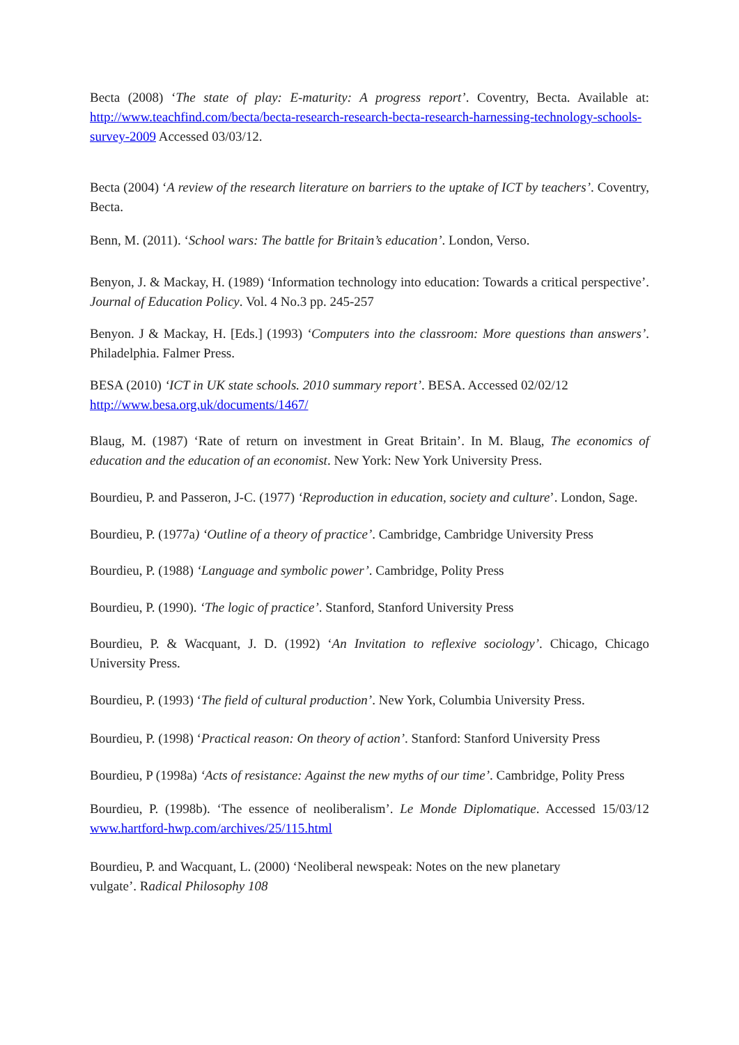Becta (2008) ‘The state of play: E-maturity: A progress report’. Coventry, Becta. Available at: http://www.teachfind.com/becta/becta-research-research-becta-research-harnessing-technology-schools-survey-2009 Accessed 03/03/12.
Becta (2004) ‘A review of the research literature on barriers to the uptake of ICT by teachers’. Coventry, Becta.
Benn, M. (2011). ‘School wars: The battle for Britain’s education’. London, Verso.
Benyon, J. & Mackay, H. (1989) ‘Information technology into education: Towards a critical perspective’. Journal of Education Policy. Vol. 4 No.3 pp. 245-257
Benyon. J & Mackay, H. [Eds.] (1993) ‘Computers into the classroom: More questions than answers’. Philadelphia. Falmer Press.
BESA (2010) ‘ICT in UK state schools. 2010 summary report’. BESA. Accessed 02/02/12
http://www.besa.org.uk/documents/1467/
Blaug, M. (1987) ‘Rate of return on investment in Great Britain’. In M. Blaug, The economics of education and the education of an economist. New York: New York University Press.
Bourdieu, P. and Passeron, J-C. (1977) ‘Reproduction in education, society and culture’. London, Sage.
Bourdieu, P. (1977a) ‘Outline of a theory of practice’. Cambridge, Cambridge University Press
Bourdieu, P. (1988) ‘Language and symbolic power’. Cambridge, Polity Press
Bourdieu, P. (1990). ‘The logic of practice’. Stanford, Stanford University Press
Bourdieu, P. & Wacquant, J. D. (1992) ‘An Invitation to reflexive sociology’. Chicago, Chicago University Press.
Bourdieu, P. (1993) ‘The field of cultural production’. New York, Columbia University Press.
Bourdieu, P. (1998) ‘Practical reason: On theory of action’. Stanford: Stanford University Press
Bourdieu, P (1998a) ‘Acts of resistance: Against the new myths of our time’. Cambridge, Polity Press
Bourdieu, P. (1998b). ‘The essence of neoliberalism’. Le Monde Diplomatique. Accessed 15/03/12 www.hartford-hwp.com/archives/25/115.html
Bourdieu, P. and Wacquant, L. (2000) ‘Neoliberal newspeak: Notes on the new planetary
vulgate’. Radical Philosophy 108